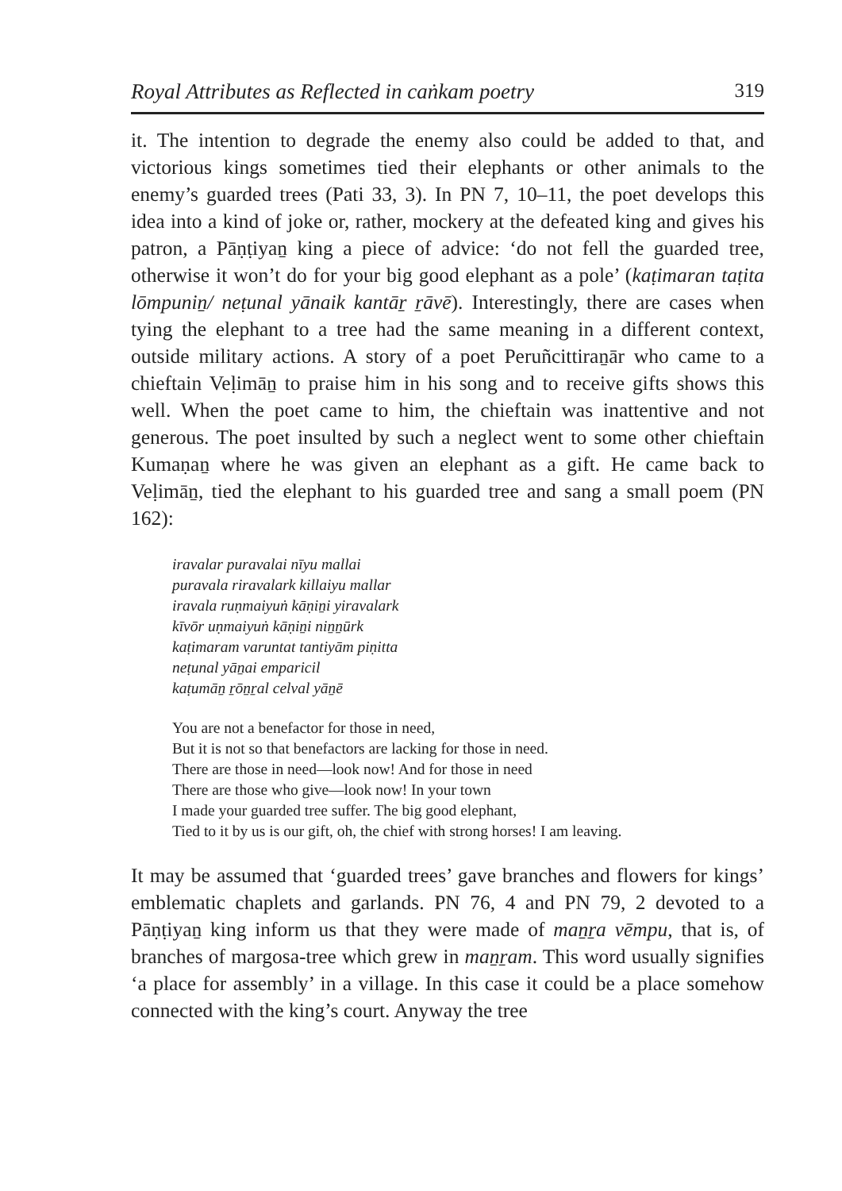Royal Attributes as Reflected in caṅkam poetry 319
it. The intention to degrade the enemy also could be added to that, and victorious kings sometimes tied their elephants or other animals to the enemy’s guarded trees (Pati 33, 3). In PN 7, 10–11, the poet develops this idea into a kind of joke or, rather, mockery at the defeated king and gives his patron, a Pāṇṭiyaṉ king a piece of advice: ‘do not fell the guarded tree, otherwise it won’t do for your big good elephant as a pole’ (kaṭimaran taṭita lōmpuniṉ/ neṭunal yānaik kantāṟ ṟāvē). Interestingly, there are cases when tying the elephant to a tree had the same meaning in a different context, outside military actions. A story of a poet Peruñcittiraṉār who came to a chieftain Veḷimāṉ to praise him in his song and to receive gifts shows this well. When the poet came to him, the chieftain was inattentive and not generous. The poet insulted by such a neglect went to some other chieftain Kumaṇaṉ where he was given an elephant as a gift. He came back to Veḷimāṉ, tied the elephant to his guarded tree and sang a small poem (PN 162):
iravalar puravalai nīyu mallai
puravala riravalark killaiyu mallar
iravala ruṇmaiyuṅ kāṇiṉi yiravalark
kīvōr uṇmaiyuṅ kāṇiṉi niṉṉūrk
kaṭimaram varuntat tantiyām piṇitta
neṭunal yāṉai emparicil
kaṭumāṉ ṟōṉṟal celval yāṉē
You are not a benefactor for those in need,
But it is not so that benefactors are lacking for those in need.
There are those in need—look now! And for those in need
There are those who give—look now! In your town
I made your guarded tree suffer. The big good elephant,
Tied to it by us is our gift, oh, the chief with strong horses! I am leaving.
It may be assumed that ‘guarded trees’ gave branches and flowers for kings’ emblematic chaplets and garlands. PN 76, 4 and PN 79, 2 devoted to a Pāṇṭiyaṉ king inform us that they were made of maṉṟa vēmpu, that is, of branches of margosa-tree which grew in maṉṟam. This word usually signifies ‘a place for assembly’ in a village. In this case it could be a place somehow connected with the king’s court. Anyway the tree